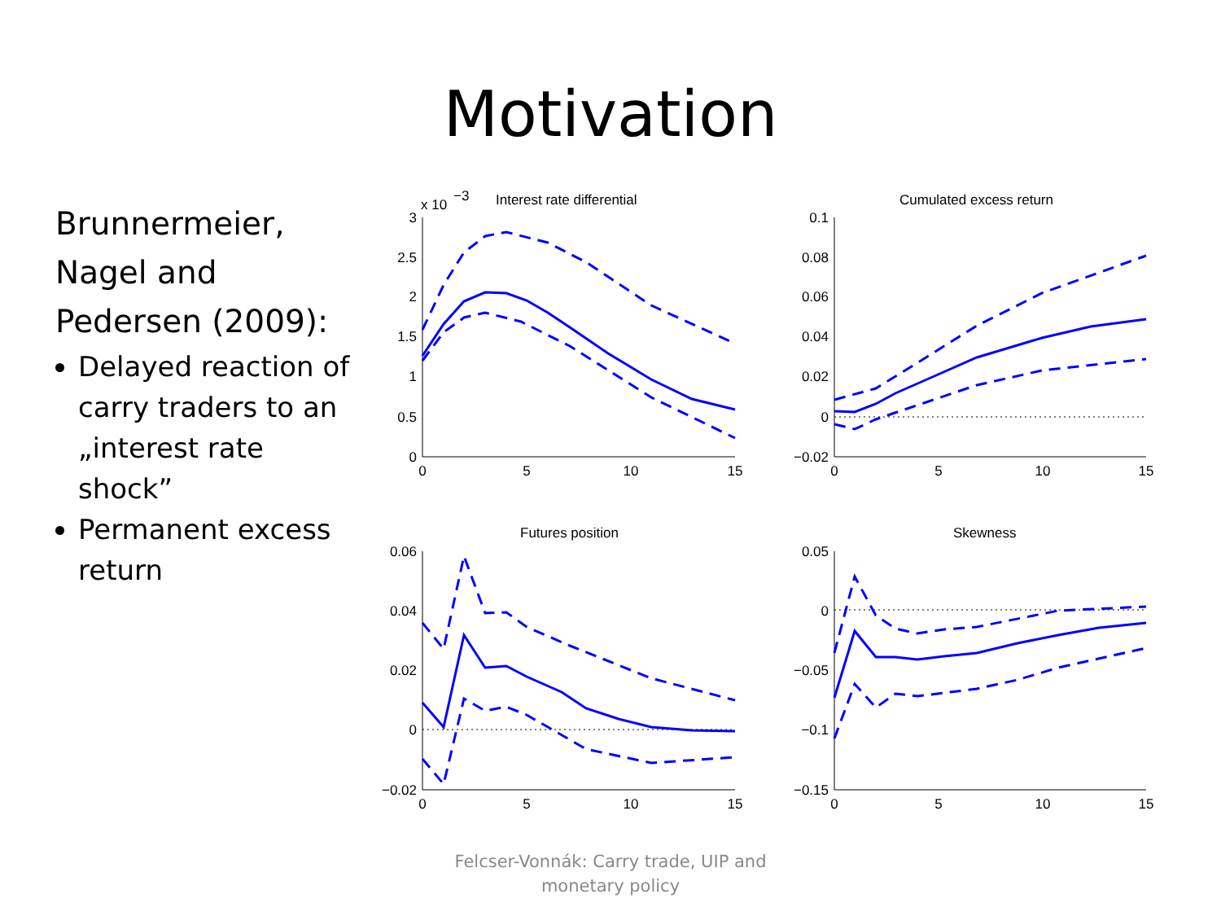Motivation
Brunnermeier, Nagel and Pedersen (2009):
Delayed reaction of carry traders to an „interest rate shock”
Permanent excess return
Interest rate differential
x 10
−3
Cumulated excess return
Futures position
Skewness
3
2.5
2
1.5
1
0.5
0
0.1
0.08
0.06
0.04
0.02
0
−0.02
0.06
0.04
0.02
0
−0.02
0.05
0
−0.05
−0.1
−0.15
0
5
10
15
0
5
10
15
0
5
10
15
0
5
10
15
Felcser-Vonnák: Carry trade, UIP and monetary policy